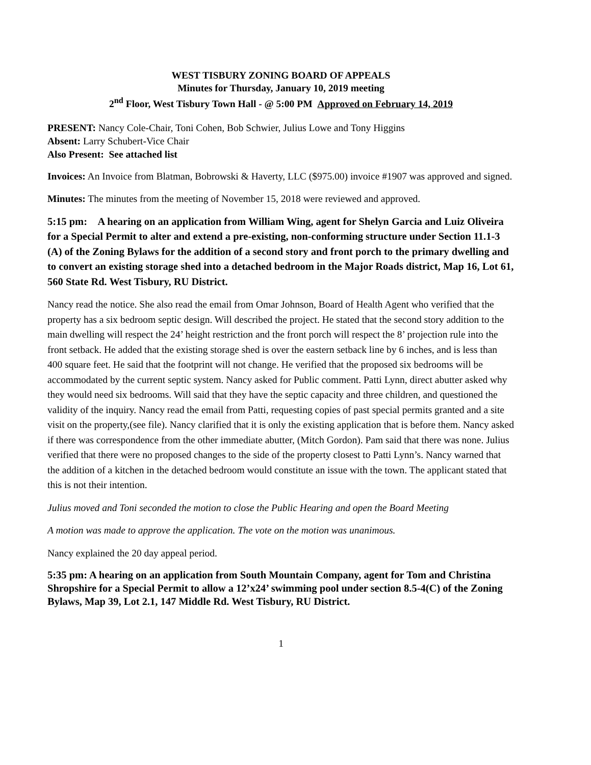WEST TISBURY ZONING BOARD OF APPEALS
Minutes for Thursday, January 10, 2019 meeting
2<sup>nd</sup> Floor, West Tisbury Town Hall - @ 5:00 PM Approved on February 14, 2019
PRESENT: Nancy Cole-Chair, Toni Cohen, Bob Schwier, Julius Lowe and Tony Higgins
Absent: Larry Schubert-Vice Chair
Also Present: See attached list
Invoices: An Invoice from Blatman, Bobrowski & Haverty, LLC ($975.00) invoice #1907 was approved and signed.
Minutes: The minutes from the meeting of November 15, 2018 were reviewed and approved.
5:15 pm: A hearing on an application from William Wing, agent for Shelyn Garcia and Luiz Oliveira for a Special Permit to alter and extend a pre-existing, non-conforming structure under Section 11.1-3 (A) of the Zoning Bylaws for the addition of a second story and front porch to the primary dwelling and to convert an existing storage shed into a detached bedroom in the Major Roads district, Map 16, Lot 61, 560 State Rd. West Tisbury, RU District.
Nancy read the notice. She also read the email from Omar Johnson, Board of Health Agent who verified that the property has a six bedroom septic design. Will described the project. He stated that the second story addition to the main dwelling will respect the 24’ height restriction and the front porch will respect the 8’ projection rule into the front setback. He added that the existing storage shed is over the eastern setback line by 6 inches, and is less than 400 square feet. He said that the footprint will not change. He verified that the proposed six bedrooms will be accommodated by the current septic system. Nancy asked for Public comment. Patti Lynn, direct abutter asked why they would need six bedrooms. Will said that they have the septic capacity and three children, and questioned the validity of the inquiry. Nancy read the email from Patti, requesting copies of past special permits granted and a site visit on the property,(see file). Nancy clarified that it is only the existing application that is before them. Nancy asked if there was correspondence from the other immediate abutter, (Mitch Gordon). Pam said that there was none. Julius verified that there were no proposed changes to the side of the property closest to Patti Lynn’s. Nancy warned that the addition of a kitchen in the detached bedroom would constitute an issue with the town. The applicant stated that this is not their intention.
Julius moved and Toni seconded the motion to close the Public Hearing and open the Board Meeting
A motion was made to approve the application. The vote on the motion was unanimous.
Nancy explained the 20 day appeal period.
5:35 pm: A hearing on an application from South Mountain Company, agent for Tom and Christina Shropshire for a Special Permit to allow a 12’x24’ swimming pool under section 8.5-4(C) of the Zoning Bylaws, Map 39, Lot 2.1, 147 Middle Rd. West Tisbury, RU District.
1